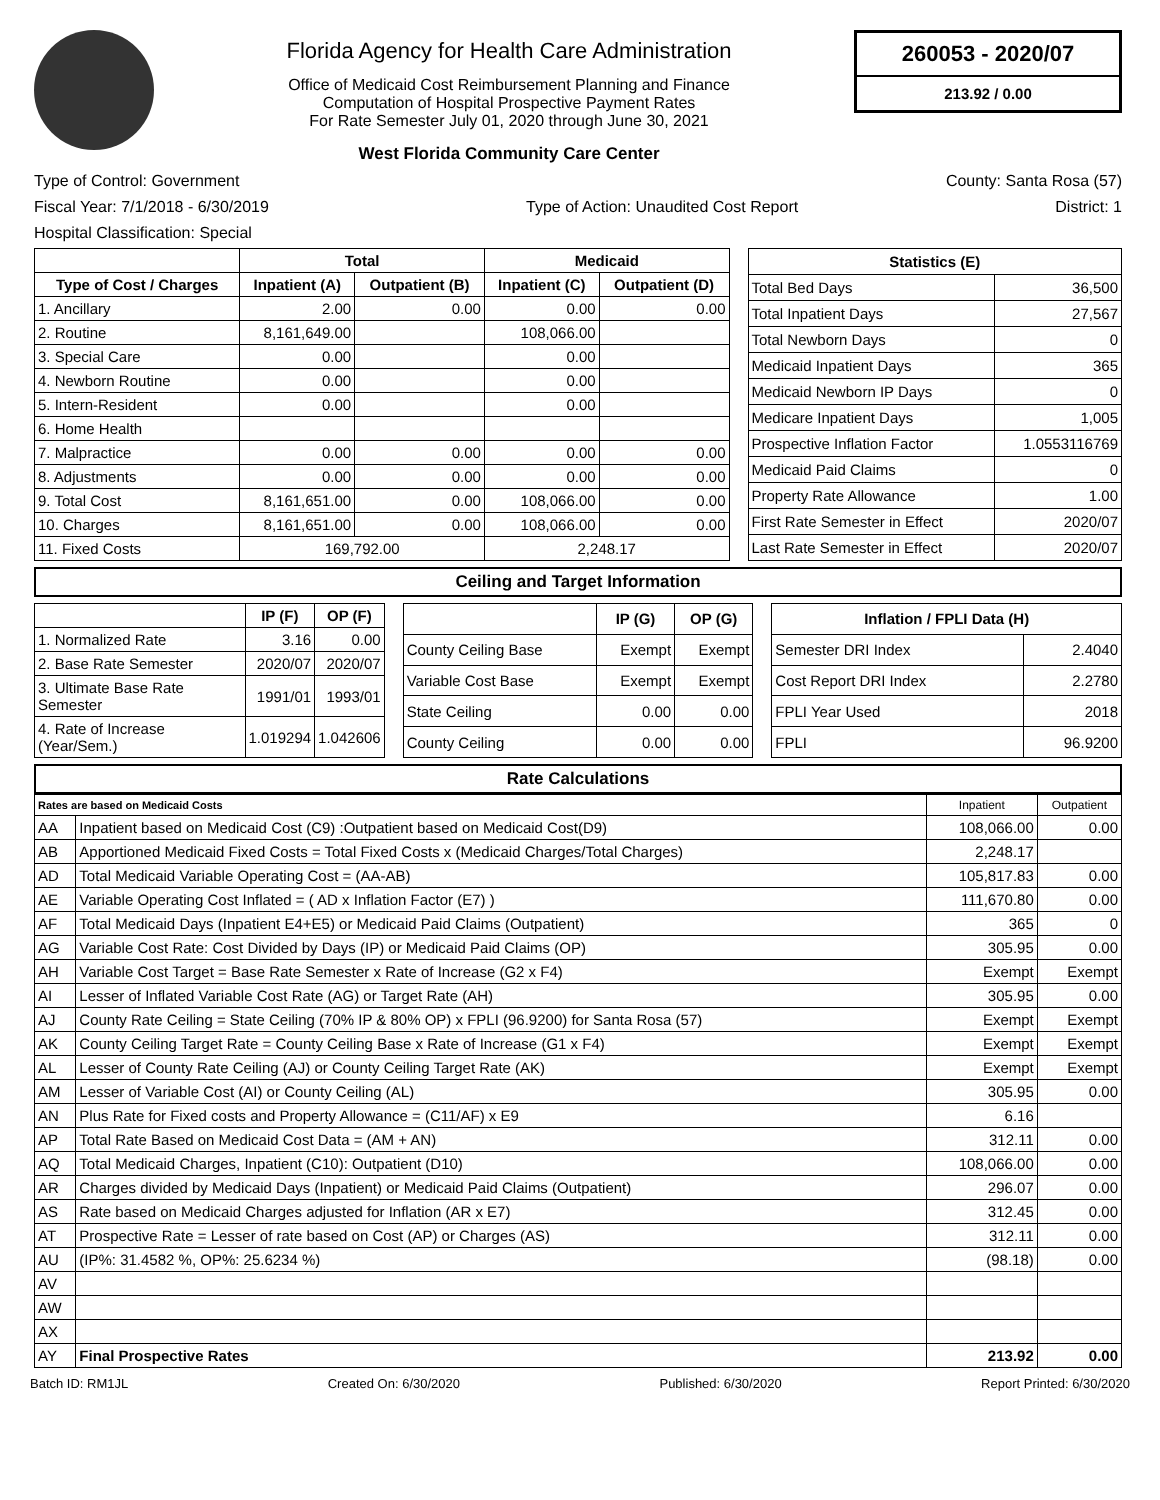Florida Agency for Health Care Administration
Office of Medicaid Cost Reimbursement Planning and Finance
Computation of Hospital Prospective Payment Rates
For Rate Semester July 01, 2020 through June 30, 2021
West Florida Community Care Center
260053 - 2020/07
213.92 / 0.00
Type of Control: Government County: Santa Rosa (57)
Fiscal Year: 7/1/2018 - 6/30/2019 Type of Action: Unaudited Cost Report District: 1
Hospital Classification: Special
| | Total | | Medicaid | |
| --- | --- | --- | --- | --- |
| Type of Cost / Charges | Inpatient (A) | Outpatient (B) | Inpatient (C) | Outpatient (D) |
| 1. Ancillary | 2.00 | 0.00 | 0.00 | 0.00 |
| 2. Routine | 8,161,649.00 | | 108,066.00 | |
| 3. Special Care | 0.00 | | 0.00 | |
| 4. Newborn Routine | 0.00 | | 0.00 | |
| 5. Intern-Resident | 0.00 | | 0.00 | |
| 6. Home Health | | | | |
| 7. Malpractice | 0.00 | 0.00 | 0.00 | 0.00 |
| 8. Adjustments | 0.00 | 0.00 | 0.00 | 0.00 |
| 9. Total Cost | 8,161,651.00 | 0.00 | 108,066.00 | 0.00 |
| 10. Charges | 8,161,651.00 | 0.00 | 108,066.00 | 0.00 |
| 11. Fixed Costs | 169,792.00 | | 2,248.17 | |
| Statistics (E) | |
| --- | --- |
| Total Bed Days | 36,500 |
| Total Inpatient Days | 27,567 |
| Total Newborn Days | 0 |
| Medicaid Inpatient Days | 365 |
| Medicaid Newborn IP Days | 0 |
| Medicare Inpatient Days | 1,005 |
| Prospective Inflation Factor | 1.0553116769 |
| Medicaid Paid Claims | 0 |
| Property Rate Allowance | 1.00 |
| First Rate Semester in Effect | 2020/07 |
| Last Rate Semester in Effect | 2020/07 |
Ceiling and Target Information
| | IP (F) | OP (F) |
| --- | --- | --- |
| 1. Normalized Rate | 3.16 | 0.00 |
| 2. Base Rate Semester | 2020/07 | 2020/07 |
| 3. Ultimate Base Rate Semester | 1991/01 | 1993/01 |
| 4. Rate of Increase (Year/Sem.) | 1.019294 | 1.042606 |
| | IP (G) | OP (G) |
| --- | --- | --- |
| County Ceiling Base | Exempt | Exempt |
| Variable Cost Base | Exempt | Exempt |
| State Ceiling | 0.00 | 0.00 |
| County Ceiling | 0.00 | 0.00 |
| Inflation / FPLI Data (H) | |
| --- | --- |
| Semester DRI Index | 2.4040 |
| Cost Report DRI Index | 2.2780 |
| FPLI Year Used | 2018 |
| FPLI | 96.9200 |
Rate Calculations
| Rates are based on Medicaid Costs | | Inpatient | Outpatient |
| --- | --- | --- | --- |
| AA | Inpatient based on Medicaid Cost (C9) :Outpatient based on Medicaid Cost(D9) | 108,066.00 | 0.00 |
| AB | Apportioned Medicaid Fixed Costs = Total Fixed Costs x (Medicaid Charges/Total Charges) | 2,248.17 | |
| AD | Total Medicaid Variable Operating Cost = (AA-AB) | 105,817.83 | 0.00 |
| AE | Variable Operating Cost Inflated = ( AD x Inflation Factor (E7) ) | 111,670.80 | 0.00 |
| AF | Total Medicaid Days (Inpatient E4+E5) or Medicaid Paid Claims (Outpatient) | 365 | 0 |
| AG | Variable Cost Rate: Cost Divided by Days (IP) or Medicaid Paid Claims (OP) | 305.95 | 0.00 |
| AH | Variable Cost Target = Base Rate Semester x Rate of Increase (G2 x F4) | Exempt | Exempt |
| AI | Lesser of Inflated Variable Cost Rate (AG) or Target Rate (AH) | 305.95 | 0.00 |
| AJ | County Rate Ceiling = State Ceiling (70% IP & 80% OP) x FPLI (96.9200) for Santa Rosa (57) | Exempt | Exempt |
| AK | County Ceiling Target Rate = County Ceiling Base x Rate of Increase (G1 x F4) | Exempt | Exempt |
| AL | Lesser of County Rate Ceiling (AJ) or County Ceiling Target Rate (AK) | Exempt | Exempt |
| AM | Lesser of Variable Cost (AI) or County Ceiling (AL) | 305.95 | 0.00 |
| AN | Plus Rate for Fixed costs and Property Allowance = (C11/AF) x E9 | 6.16 | |
| AP | Total Rate Based on Medicaid Cost Data = (AM + AN) | 312.11 | 0.00 |
| AQ | Total Medicaid Charges, Inpatient (C10): Outpatient (D10) | 108,066.00 | 0.00 |
| AR | Charges divided by Medicaid Days (Inpatient) or Medicaid Paid Claims (Outpatient) | 296.07 | 0.00 |
| AS | Rate based on Medicaid Charges adjusted for Inflation (AR x E7) | 312.45 | 0.00 |
| AT | Prospective Rate = Lesser of rate based on Cost (AP) or Charges (AS) | 312.11 | 0.00 |
| AU | (IP%: 31.4582 %, OP%: 25.6234 %) | (98.18) | 0.00 |
| AV | | | |
| AW | | | |
| AX | | | |
| AY | Final Prospective Rates | 213.92 | 0.00 |
Batch ID: RM1JL Created On: 6/30/2020 Published: 6/30/2020 Report Printed: 6/30/2020